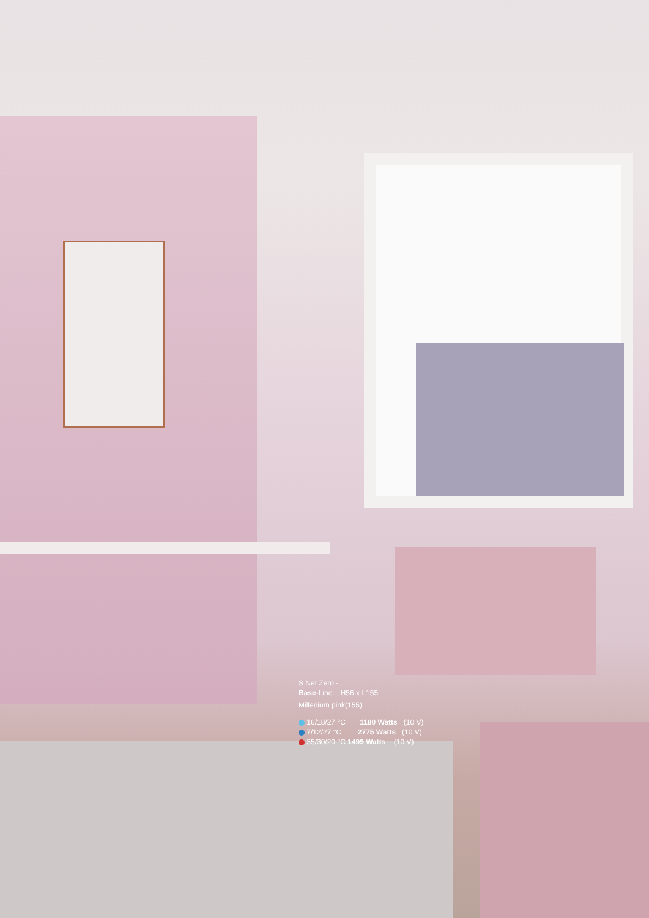S Net Zero -
Base-Line H56 x L155
Millenium pink(155)
16/18/27 °C 1180 Watts (10 V)
7/12/27 °C 2775 Watts (10 V)
35/30/20 °C 1499 Watts (10 V)